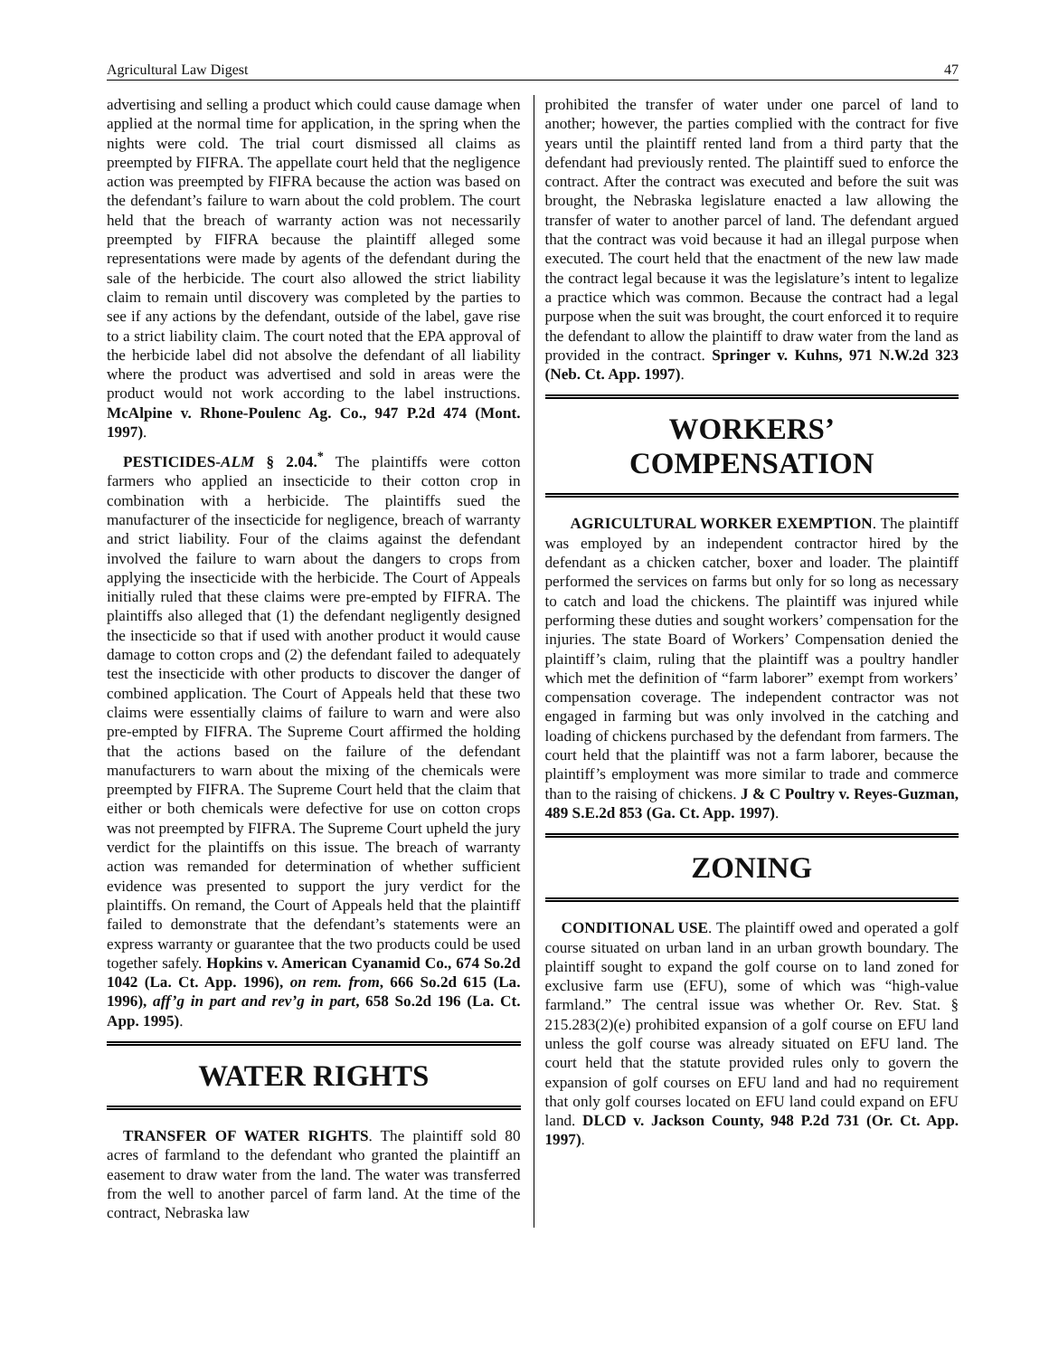Agricultural Law Digest 47
advertising and selling a product which could cause damage when applied at the normal time for application, in the spring when the nights were cold. The trial court dismissed all claims as preempted by FIFRA. The appellate court held that the negligence action was preempted by FIFRA because the action was based on the defendant’s failure to warn about the cold problem. The court held that the breach of warranty action was not necessarily preempted by FIFRA because the plaintiff alleged some representations were made by agents of the defendant during the sale of the herbicide. The court also allowed the strict liability claim to remain until discovery was completed by the parties to see if any actions by the defendant, outside of the label, gave rise to a strict liability claim. The court noted that the EPA approval of the herbicide label did not absolve the defendant of all liability where the product was advertised and sold in areas were the product would not work according to the label instructions. McAlpine v. Rhone-Poulenc Ag. Co., 947 P.2d 474 (Mont. 1997).
PESTICIDES-ALM § 2.04.<sup>*</sup> The plaintiffs were cotton farmers who applied an insecticide to their cotton crop in combination with a herbicide. The plaintiffs sued the manufacturer of the insecticide for negligence, breach of warranty and strict liability. Four of the claims against the defendant involved the failure to warn about the dangers to crops from applying the insecticide with the herbicide. The Court of Appeals initially ruled that these claims were pre-empted by FIFRA. The plaintiffs also alleged that (1) the defendant negligently designed the insecticide so that if used with another product it would cause damage to cotton crops and (2) the defendant failed to adequately test the insecticide with other products to discover the danger of combined application. The Court of Appeals held that these two claims were essentially claims of failure to warn and were also pre-empted by FIFRA. The Supreme Court affirmed the holding that the actions based on the failure of the defendant manufacturers to warn about the mixing of the chemicals were preempted by FIFRA. The Supreme Court held that the claim that either or both chemicals were defective for use on cotton crops was not preempted by FIFRA. The Supreme Court upheld the jury verdict for the plaintiffs on this issue. The breach of warranty action was remanded for determination of whether sufficient evidence was presented to support the jury verdict for the plaintiffs. On remand, the Court of Appeals held that the plaintiff failed to demonstrate that the defendant’s statements were an express warranty or guarantee that the two products could be used together safely. Hopkins v. American Cyanamid Co., 674 So.2d 1042 (La. Ct. App. 1996), on rem. from, 666 So.2d 615 (La. 1996), aff’g in part and rev’g in part, 658 So.2d 196 (La. Ct. App. 1995).
WATER RIGHTS
TRANSFER OF WATER RIGHTS. The plaintiff sold 80 acres of farmland to the defendant who granted the plaintiff an easement to draw water from the land. The water was transferred from the well to another parcel of farm land. At the time of the contract, Nebraska law
prohibited the transfer of water under one parcel of land to another; however, the parties complied with the contract for five years until the plaintiff rented land from a third party that the defendant had previously rented. The plaintiff sued to enforce the contract. After the contract was executed and before the suit was brought, the Nebraska legislature enacted a law allowing the transfer of water to another parcel of land. The defendant argued that the contract was void because it had an illegal purpose when executed. The court held that the enactment of the new law made the contract legal because it was the legislature’s intent to legalize a practice which was common. Because the contract had a legal purpose when the suit was brought, the court enforced it to require the defendant to allow the plaintiff to draw water from the land as provided in the contract. Springer v. Kuhns, 971 N.W.2d 323 (Neb. Ct. App. 1997).
WORKERS’
COMPENSATION
AGRICULTURAL WORKER EXEMPTION. The plaintiff was employed by an independent contractor hired by the defendant as a chicken catcher, boxer and loader. The plaintiff performed the services on farms but only for so long as necessary to catch and load the chickens. The plaintiff was injured while performing these duties and sought workers’ compensation for the injuries. The state Board of Workers’ Compensation denied the plaintiff’s claim, ruling that the plaintiff was a poultry handler which met the definition of “farm laborer” exempt from workers’ compensation coverage. The independent contractor was not engaged in farming but was only involved in the catching and loading of chickens purchased by the defendant from farmers. The court held that the plaintiff was not a farm laborer, because the plaintiff’s employment was more similar to trade and commerce than to the raising of chickens. J & C Poultry v. Reyes-Guzman, 489 S.E.2d 853 (Ga. Ct. App. 1997).
ZONING
CONDITIONAL USE. The plaintiff owed and operated a golf course situated on urban land in an urban growth boundary. The plaintiff sought to expand the golf course on to land zoned for exclusive farm use (EFU), some of which was “high-value farmland.” The central issue was whether Or. Rev. Stat. § 215.283(2)(e) prohibited expansion of a golf course on EFU land unless the golf course was already situated on EFU land. The court held that the statute provided rules only to govern the expansion of golf courses on EFU land and had no requirement that only golf courses located on EFU land could expand on EFU land. DLCD v. Jackson County, 948 P.2d 731 (Or. Ct. App. 1997).